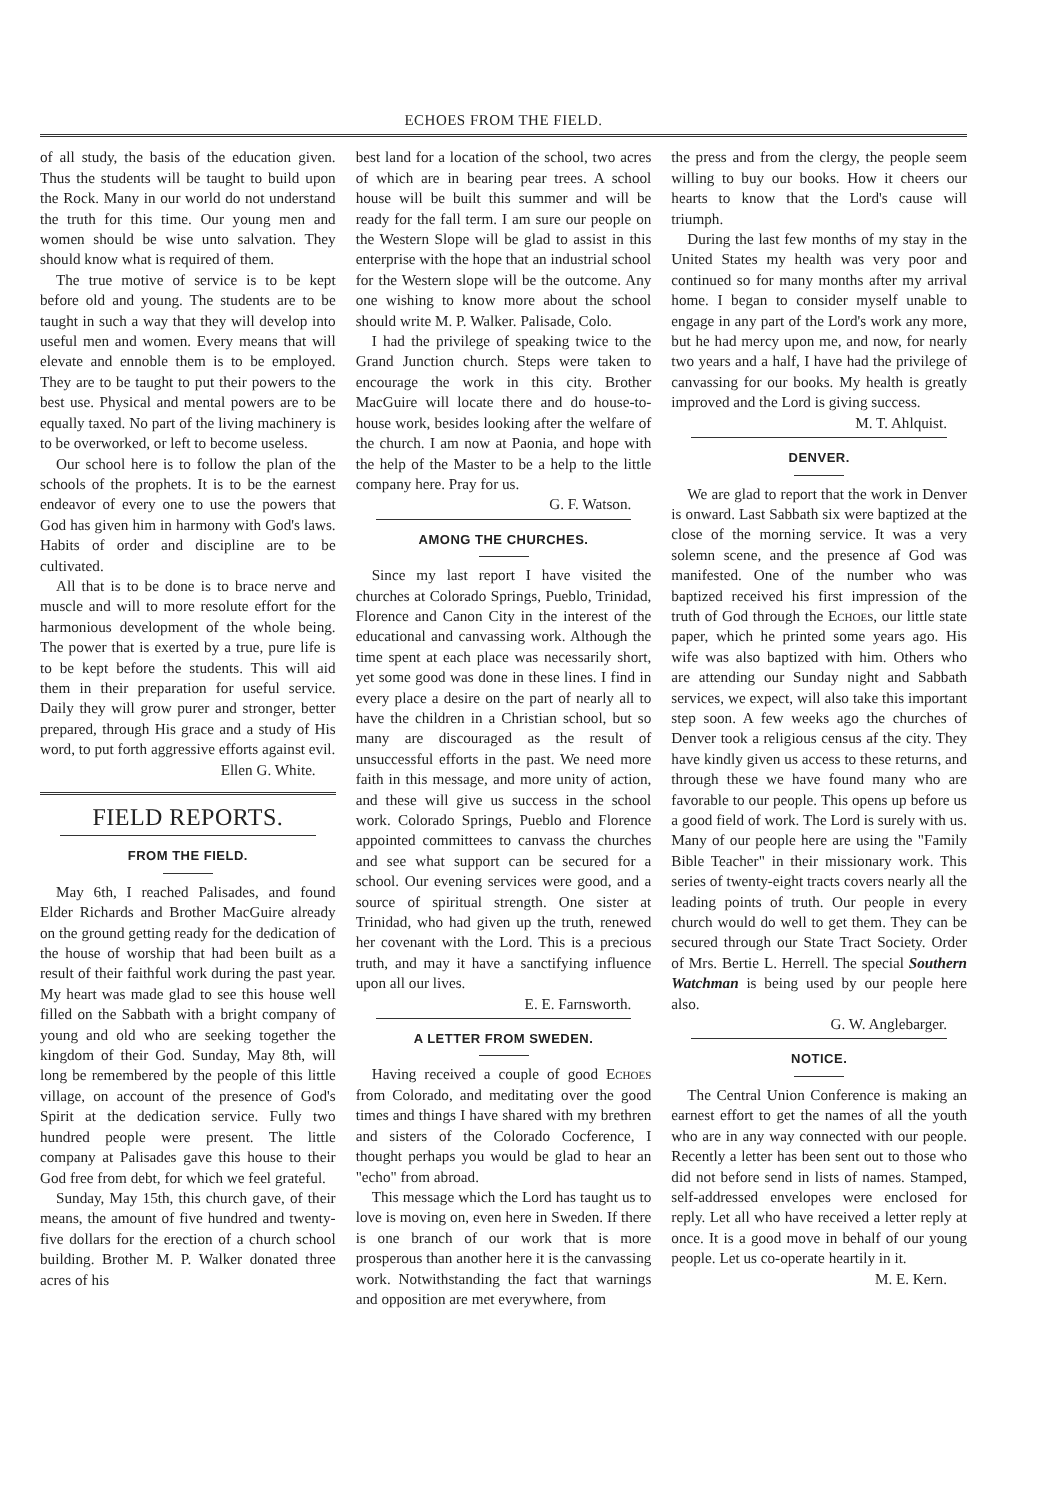ECHOES FROM THE FIELD.
of all study, the basis of the education given. Thus the students will be taught to build upon the Rock. Many in our world do not understand the truth for this time. Our young men and women should be wise unto salvation. They should know what is required of them.
The true motive of service is to be kept before old and young. The students are to be taught in such a way that they will develop into useful men and women. Every means that will elevate and ennoble them is to be employed. They are to be taught to put their powers to the best use. Physical and mental powers are to be equally taxed. No part of the living machinery is to be overworked, or left to become useless.
Our school here is to follow the plan of the schools of the prophets. It is to be the earnest endeavor of every one to use the powers that God has given him in harmony with God's laws. Habits of order and discipline are to be cultivated.
All that is to be done is to brace nerve and muscle and will to more resolute effort for the harmonious development of the whole being. The power that is exerted by a true, pure life is to be kept before the students. This will aid them in their preparation for useful service. Daily they will grow purer and stronger, better prepared, through His grace and a study of His word, to put forth aggressive efforts against evil.
Ellen G. White.
FIELD REPORTS.
FROM THE FIELD.
May 6th, I reached Palisades, and found Elder Richards and Brother MacGuire already on the ground getting ready for the dedication of the house of worship that had been built as a result of their faithful work during the past year. My heart was made glad to see this house well filled on the Sabbath with a bright company of young and old who are seeking together the kingdom of their God. Sunday, May 8th, will long be remembered by the people of this little village, on account of the presence of God's Spirit at the dedication service. Fully two hundred people were present. The little company at Palisades gave this house to their God free from debt, for which we feel grateful.
Sunday, May 15th, this church gave, of their means, the amount of five hundred and twenty-five dollars for the erection of a church school building. Brother M. P. Walker donated three acres of his
best land for a location of the school, two acres of which are in bearing pear trees. A school house will be built this summer and will be ready for the fall term. I am sure our people on the Western Slope will be glad to assist in this enterprise with the hope that an industrial school for the Western slope will be the outcome. Any one wishing to know more about the school should write M. P. Walker. Palisade, Colo.
I had the privilege of speaking twice to the Grand Junction church. Steps were taken to encourage the work in this city. Brother MacGuire will locate there and do house-to-house work, besides looking after the welfare of the church. I am now at Paonia, and hope with the help of the Master to be a help to the little company here. Pray for us.
G. F. Watson.
AMONG THE CHURCHES.
Since my last report I have visited the churches at Colorado Springs, Pueblo, Trinidad, Florence and Canon City in the interest of the educational and canvassing work. Although the time spent at each place was necessarily short, yet some good was done in these lines. I find in every place a desire on the part of nearly all to have the children in a Christian school, but so many are discouraged as the result of unsuccessful efforts in the past. We need more faith in this message, and more unity of action, and these will give us success in the school work. Colorado Springs, Pueblo and Florence appointed committees to canvass the churches and see what support can be secured for a school. Our evening services were good, and a source of spiritual strength. One sister at Trinidad, who had given up the truth, renewed her covenant with the Lord. This is a precious truth, and may it have a sanctifying influence upon all our lives.
E. E. Farnsworth.
A LETTER FROM SWEDEN.
Having received a couple of good Echoes from Colorado, and meditating over the good times and things I have shared with my brethren and sisters of the Colorado Cocference, I thought perhaps you would be glad to hear an "echo" from abroad.
This message which the Lord has taught us to love is moving on, even here in Sweden. If there is one branch of our work that is more prosperous than another here it is the canvassing work. Notwithstanding the fact that warnings and opposition are met everywhere, from
the press and from the clergy, the people seem willing to buy our books. How it cheers our hearts to know that the Lord's cause will triumph.
During the last few months of my stay in the United States my health was very poor and continued so for many months after my arrival home. I began to consider myself unable to engage in any part of the Lord's work any more, but he had mercy upon me, and now, for nearly two years and a half, I have had the privilege of canvassing for our books. My health is greatly improved and the Lord is giving success.
M. T. Ahlquist.
DENVER.
We are glad to report that the work in Denver is onward. Last Sabbath six were baptized at the close of the morning service. It was a very solemn scene, and the presence af God was manifested. One of the number who was baptized received his first impression of the truth of God through the Echoes, our little state paper, which he printed some years ago. His wife was also baptized with him. Others who are attending our Sunday night and Sabbath services, we expect, will also take this important step soon. A few weeks ago the churches of Denver took a religious census af the city. They have kindly given us access to these returns, and through these we have found many who are favorable to our people. This opens up before us a good field of work. The Lord is surely with us. Many of our people here are using the "Family Bible Teacher" in their missionary work. This series of twenty-eight tracts covers nearly all the leading points of truth. Our people in every church would do well to get them. They can be secured through our State Tract Society. Order of Mrs. Bertie L. Herrell. The special Southern Watchman is being used by our people here also.
G. W. Anglebarger.
NOTICE.
The Central Union Conference is making an earnest effort to get the names of all the youth who are in any way connected with our people. Recently a letter has been sent out to those who did not before send in lists of names. Stamped, self-addressed envelopes were enclosed for reply. Let all who have received a letter reply at once. It is a good move in behalf of our young people. Let us co-operate heartily in it.
M. E. Kern.